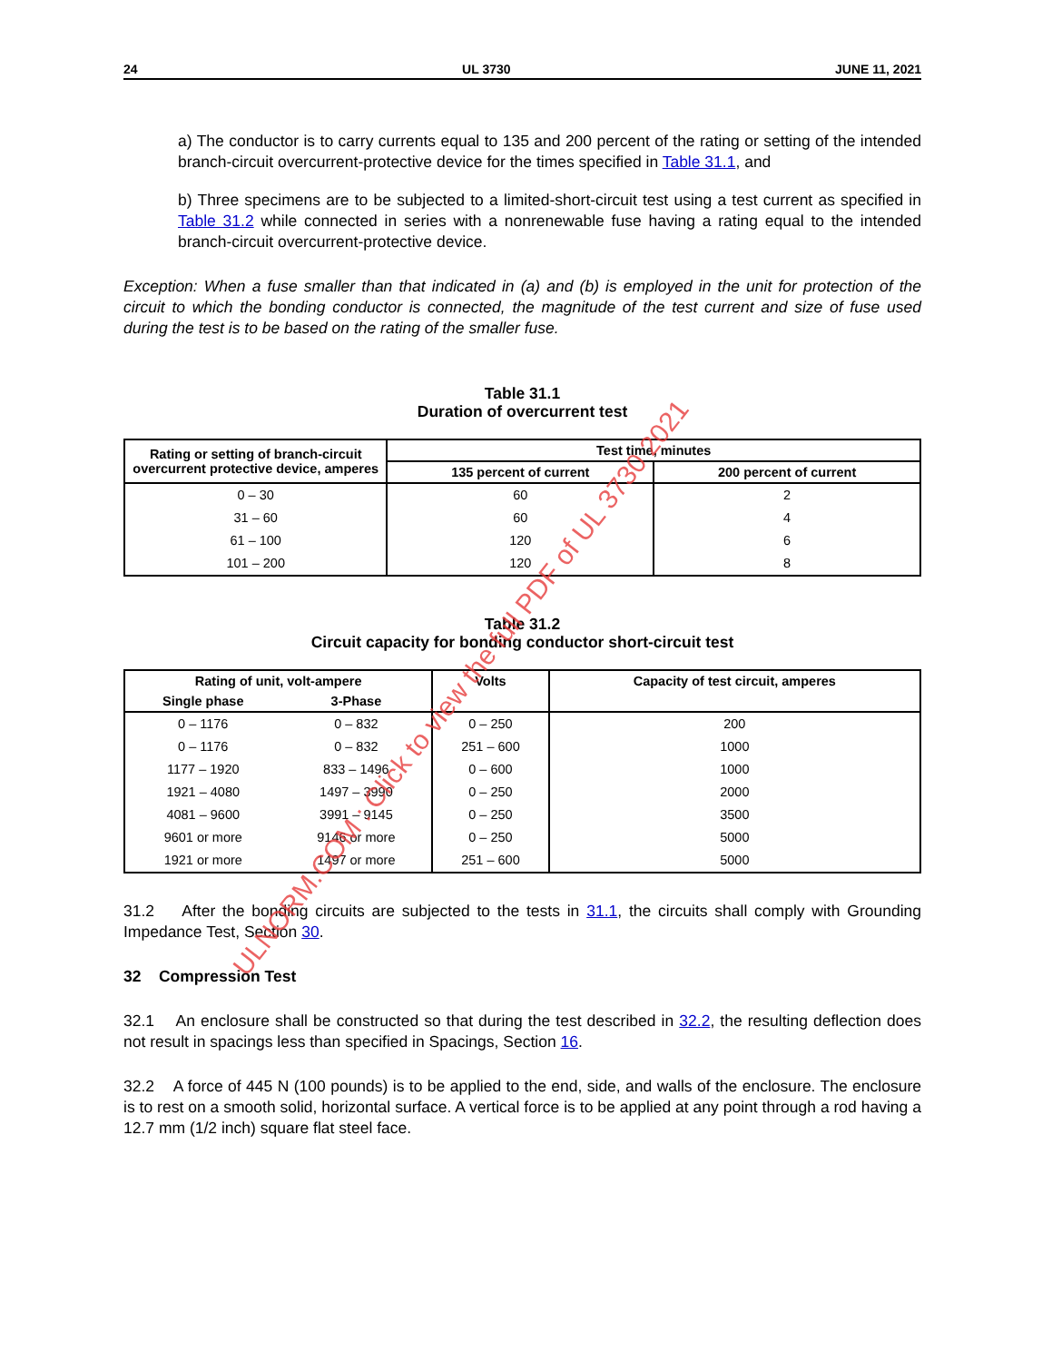24 UL 3730 JUNE 11, 2021
a) The conductor is to carry currents equal to 135 and 200 percent of the rating or setting of the intended branch-circuit overcurrent-protective device for the times specified in Table 31.1, and
b) Three specimens are to be subjected to a limited-short-circuit test using a test current as specified in Table 31.2 while connected in series with a nonrenewable fuse having a rating equal to the intended branch-circuit overcurrent-protective device.
Exception: When a fuse smaller than that indicated in (a) and (b) is employed in the unit for protection of the circuit to which the bonding conductor is connected, the magnitude of the test current and size of fuse used during the test is to be based on the rating of the smaller fuse.
Table 31.1
Duration of overcurrent test
| Rating or setting of branch-circuit overcurrent protective device, amperes | Test time, minutes | |
| --- | --- | --- |
| | 135 percent of current | 200 percent of current |
| 0 – 30 | 60 | 2 |
| 31 – 60 | 60 | 4 |
| 61 – 100 | 120 | 6 |
| 101 – 200 | 120 | 8 |
Table 31.2
Circuit capacity for bonding conductor short-circuit test
| Rating of unit, volt-ampere | | Volts | Capacity of test circuit, amperes |
| --- | --- | --- | --- |
| Single phase | 3-Phase | | |
| 0 – 1176 | 0 – 832 | 0 – 250 | 200 |
| 0 – 1176 | 0 – 832 | 251 – 600 | 1000 |
| 1177 – 1920 | 833 – 1496 | 0 – 600 | 1000 |
| 1921 – 4080 | 1497 – 3990 | 0 – 250 | 2000 |
| 4081 – 9600 | 3991 – 9145 | 0 – 250 | 3500 |
| 9601 or more | 9146 or more | 0 – 250 | 5000 |
| 1921 or more | 1497 or more | 251 – 600 | 5000 |
31.2 After the bonding circuits are subjected to the tests in 31.1, the circuits shall comply with Grounding Impedance Test, Section 30.
32 Compression Test
32.1 An enclosure shall be constructed so that during the test described in 32.2, the resulting deflection does not result in spacings less than specified in Spacings, Section 16.
32.2 A force of 445 N (100 pounds) is to be applied to the end, side, and walls of the enclosure. The enclosure is to rest on a smooth solid, horizontal surface. A vertical force is to be applied at any point through a rod having a 12.7 mm (1/2 inch) square flat steel face.
ULNORM.COM : Click to view the full PDF of UL 3730 2021